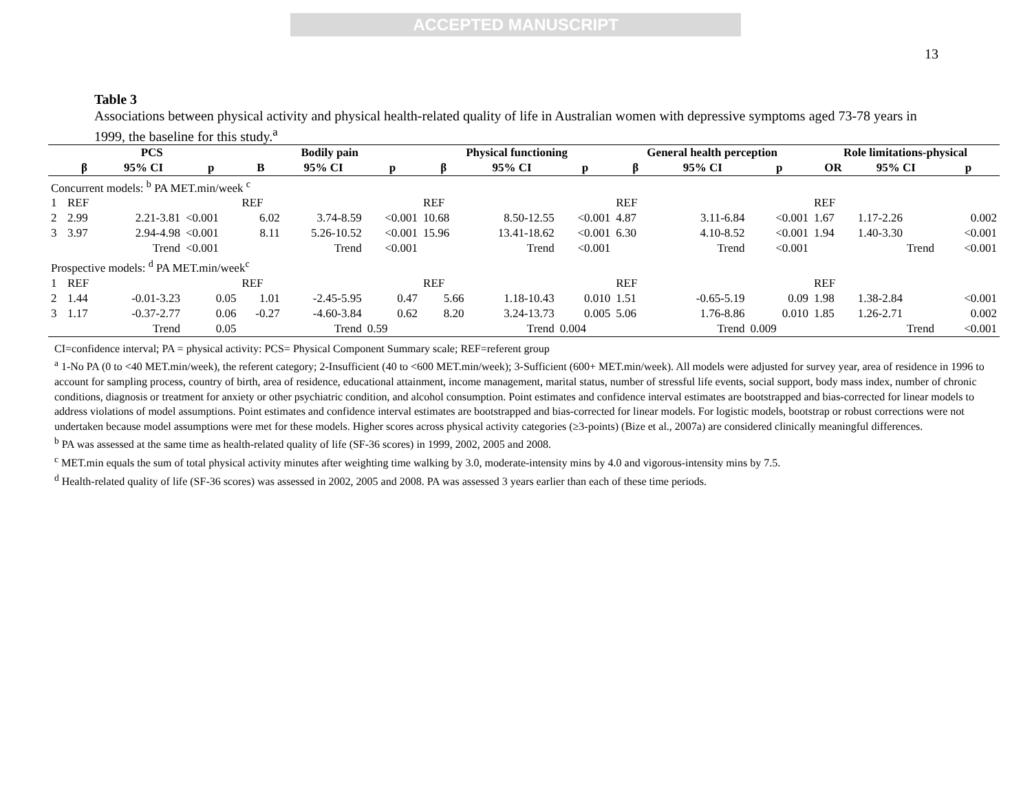ACCEPTED MANUSCRIPT
13
Table 3
Associations between physical activity and physical health-related quality of life in Australian women with depressive symptoms aged 73-78 years in 1999, the baseline for this study.<sup>a</sup>
| | PCS | | | Bodily pain | | | Physical functioning | | | General health perception | | | Role limitations-physical | | |
| --- | --- | --- | --- | --- | --- | --- | --- | --- | --- | --- | --- | --- | --- | --- | --- |
| | β | 95% CI | p | B | 95% CI | p | β | 95% CI | p | β | 95% CI | p | OR | 95% CI | p |
| Concurrent models: <sup>b</sup> PA MET.min/week <sup>c</sup> | | | | | | | | | | | | | | | |
| 1 | REF | | | REF | | | REF | | | REF | | | REF | | |
| 2 | 2.99 | 2.21-3.81 | <0.001 | 6.02 | 3.74-8.59 | <0.001 | 10.68 | 8.50-12.55 | <0.001 | 4.87 | 3.11-6.84 | <0.001 | 1.67 | 1.17-2.26 | 0.002 |
| 3 | 3.97 | 2.94-4.98 | <0.001 | 8.11 | 5.26-10.52 | <0.001 | 15.96 | 13.41-18.62 | <0.001 | 6.30 | 4.10-8.52 | <0.001 | 1.94 | 1.40-3.30 | <0.001 |
| | | Trend | <0.001 | | Trend | <0.001 | | Trend | <0.001 | | Trend | <0.001 | | Trend | <0.001 |
| Prospective models: <sup>d</sup> PA MET.min/week<sup>c</sup> | | | | | | | | | | | | | | | |
| 1 | REF | | | REF | | | REF | | | REF | | | REF | | |
| 2 | 1.44 | -0.01-3.23 | 0.05 | 1.01 | -2.45-5.95 | 0.47 | 5.66 | 1.18-10.43 | 0.010 | 1.51 | -0.65-5.19 | 0.09 | 1.98 | 1.38-2.84 | <0.001 |
| 3 | 1.17 | -0.37-2.77 | 0.06 | -0.27 | -4.60-3.84 | 0.62 | 8.20 | 3.24-13.73 | 0.005 | 5.06 | 1.76-8.86 | 0.010 | 1.85 | 1.26-2.71 | 0.002 |
| | | Trend | 0.05 | | Trend | 0.59 | | Trend | 0.004 | | Trend | 0.009 | | Trend | <0.001 |
CI=confidence interval; PA = physical activity: PCS= Physical Component Summary scale; REF=referent group
<sup>a</sup> 1-No PA (0 to <40 MET.min/week), the referent category; 2-Insufficient (40 to <600 MET.min/week); 3-Sufficient (600+ MET.min/week). All models were adjusted for survey year, area of residence in 1996 to account for sampling process, country of birth, area of residence, educational attainment, income management, marital status, number of stressful life events, social support, body mass index, number of chronic conditions, diagnosis or treatment for anxiety or other psychiatric condition, and alcohol consumption. Point estimates and confidence interval estimates are bootstrapped and bias-corrected for linear models to address violations of model assumptions. Point estimates and confidence interval estimates are bootstrapped and bias-corrected for linear models. For logistic models, bootstrap or robust corrections were not undertaken because model assumptions were met for these models. Higher scores across physical activity categories (≥3-points) (Bize et al., 2007a) are considered clinically meaningful differences.
<sup>b</sup> PA was assessed at the same time as health-related quality of life (SF-36 scores) in 1999, 2002, 2005 and 2008.
<sup>c</sup> MET.min equals the sum of total physical activity minutes after weighting time walking by 3.0, moderate-intensity mins by 4.0 and vigorous-intensity mins by 7.5.
<sup>d</sup> Health-related quality of life (SF-36 scores) was assessed in 2002, 2005 and 2008. PA was assessed 3 years earlier than each of these time periods.